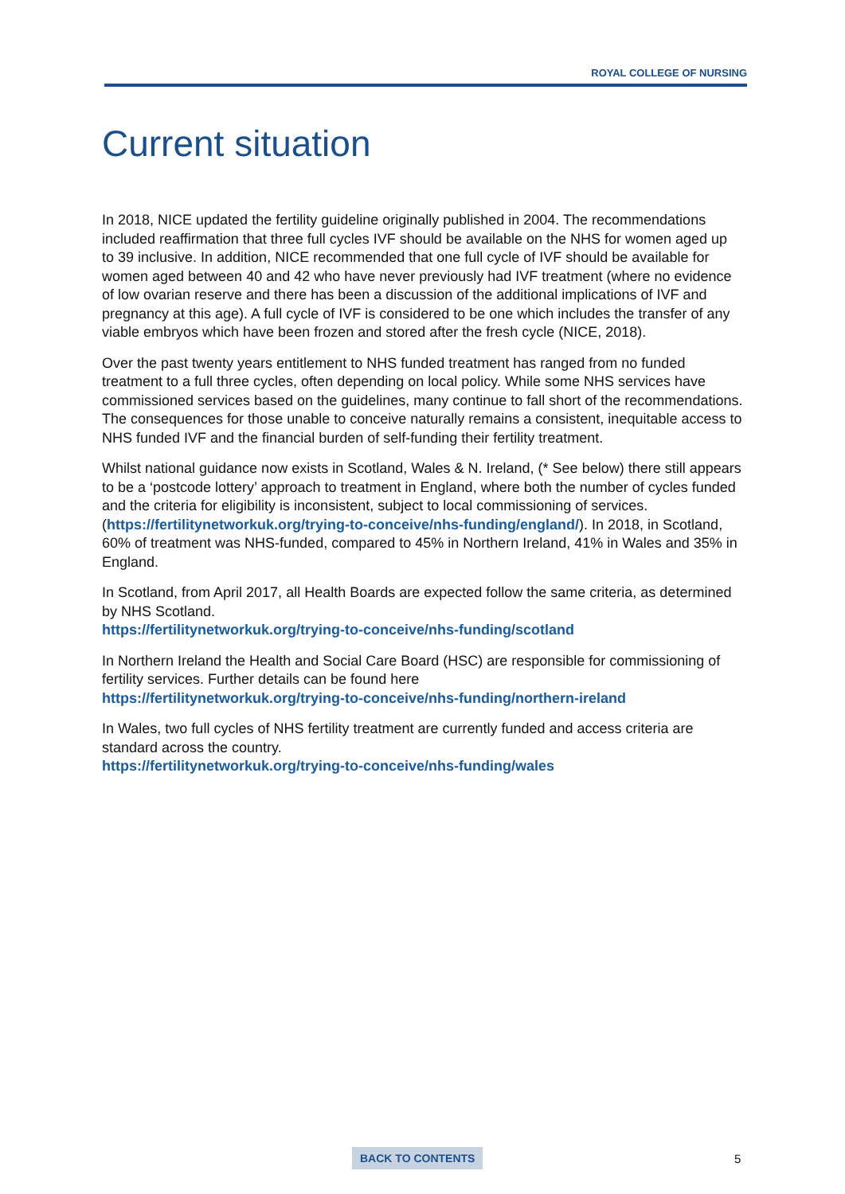ROYAL COLLEGE OF NURSING
Current situation
In 2018, NICE updated the fertility guideline originally published in 2004. The recommendations included reaffirmation that three full cycles IVF should be available on the NHS for women aged up to 39 inclusive. In addition, NICE recommended that one full cycle of IVF should be available for women aged between 40 and 42 who have never previously had IVF treatment (where no evidence of low ovarian reserve and there has been a discussion of the additional implications of IVF and pregnancy at this age). A full cycle of IVF is considered to be one which includes the transfer of any viable embryos which have been frozen and stored after the fresh cycle (NICE, 2018).
Over the past twenty years entitlement to NHS funded treatment has ranged from no funded treatment to a full three cycles, often depending on local policy. While some NHS services have commissioned services based on the guidelines, many continue to fall short of the recommendations. The consequences for those unable to conceive naturally remains a consistent, inequitable access to NHS funded IVF and the financial burden of self-funding their fertility treatment.
Whilst national guidance now exists in Scotland, Wales & N. Ireland, (* See below) there still appears to be a ‘postcode lottery’ approach to treatment in England, where both the number of cycles funded and the criteria for eligibility is inconsistent, subject to local commissioning of services. (https://fertilitynetworkuk.org/trying-to-conceive/nhs-funding/england/). In 2018, in Scotland, 60% of treatment was NHS-funded, compared to 45% in Northern Ireland, 41% in Wales and 35% in England.
In Scotland, from April 2017, all Health Boards are expected follow the same criteria, as determined by NHS Scotland.
https://fertilitynetworkuk.org/trying-to-conceive/nhs-funding/scotland
In Northern Ireland the Health and Social Care Board (HSC) are responsible for commissioning of fertility services. Further details can be found here
https://fertilitynetworkuk.org/trying-to-conceive/nhs-funding/northern-ireland
In Wales, two full cycles of NHS fertility treatment are currently funded and access criteria are standard across the country.
https://fertilitynetworkuk.org/trying-to-conceive/nhs-funding/wales
BACK TO CONTENTS 5